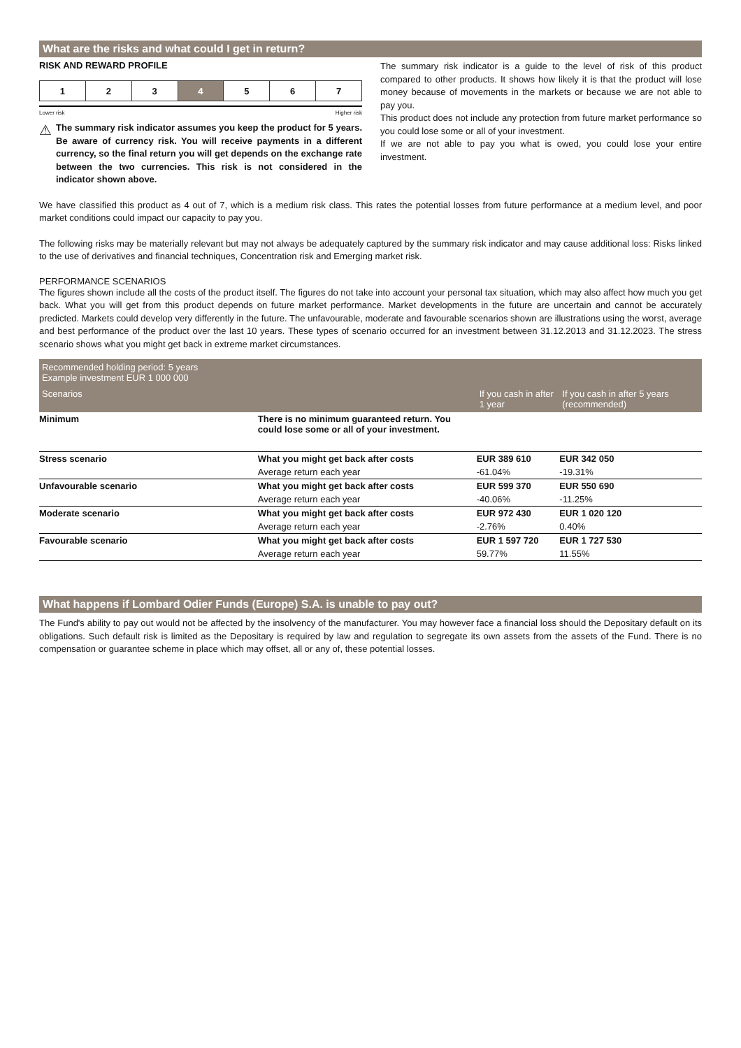What are the risks and what could I get in return?
RISK AND REWARD PROFILE
| 1 | 2 | 3 | 4 | 5 | 6 | 7 |
Lower risk Higher risk
⚠
The summary risk indicator assumes you keep the product for 5 years. Be aware of currency risk. You will receive payments in a different currency, so the final return you will get depends on the exchange rate between the two currencies. This risk is not considered in the indicator shown above.
The summary risk indicator is a guide to the level of risk of this product compared to other products. It shows how likely it is that the product will lose money because of movements in the markets or because we are not able to pay you.
This product does not include any protection from future market performance so you could lose some or all of your investment.
If we are not able to pay you what is owed, you could lose your entire investment.
We have classified this product as 4 out of 7, which is a medium risk class. This rates the potential losses from future performance at a medium level, and poor market conditions could impact our capacity to pay you.
The following risks may be materially relevant but may not always be adequately captured by the summary risk indicator and may cause additional loss: Risks linked to the use of derivatives and financial techniques, Concentration risk and Emerging market risk.
PERFORMANCE SCENARIOS
The figures shown include all the costs of the product itself. The figures do not take into account your personal tax situation, which may also affect how much you get back. What you will get from this product depends on future market performance. Market developments in the future are uncertain and cannot be accurately predicted. Markets could develop very differently in the future. The unfavourable, moderate and favourable scenarios shown are illustrations using the worst, average and best performance of the product over the last 10 years. These types of scenario occurred for an investment between 31.12.2013 and 31.12.2023. The stress scenario shows what you might get back in extreme market circumstances.
| Recommended holding period: 5 years Example investment EUR 1 000 000 | | | |
| --- | --- | --- | --- |
| Scenarios | | If you cash in after 1 year | If you cash in after 5 years (recommended) |
| Minimum | There is no minimum guaranteed return. You could lose some or all of your investment. | | |
| Stress scenario | What you might get back after costs | EUR 389 610 | EUR 342 050 |
| | Average return each year | -61.04% | -19.31% |
| Unfavourable scenario | What you might get back after costs | EUR 599 370 | EUR 550 690 |
| | Average return each year | -40.06% | -11.25% |
| Moderate scenario | What you might get back after costs | EUR 972 430 | EUR 1 020 120 |
| | Average return each year | -2.76% | 0.40% |
| Favourable scenario | What you might get back after costs | EUR 1 597 720 | EUR 1 727 530 |
| | Average return each year | 59.77% | 11.55% |
What happens if Lombard Odier Funds (Europe) S.A. is unable to pay out?
The Fund's ability to pay out would not be affected by the insolvency of the manufacturer. You may however face a financial loss should the Depositary default on its obligations. Such default risk is limited as the Depositary is required by law and regulation to segregate its own assets from the assets of the Fund. There is no compensation or guarantee scheme in place which may offset, all or any of, these potential losses.